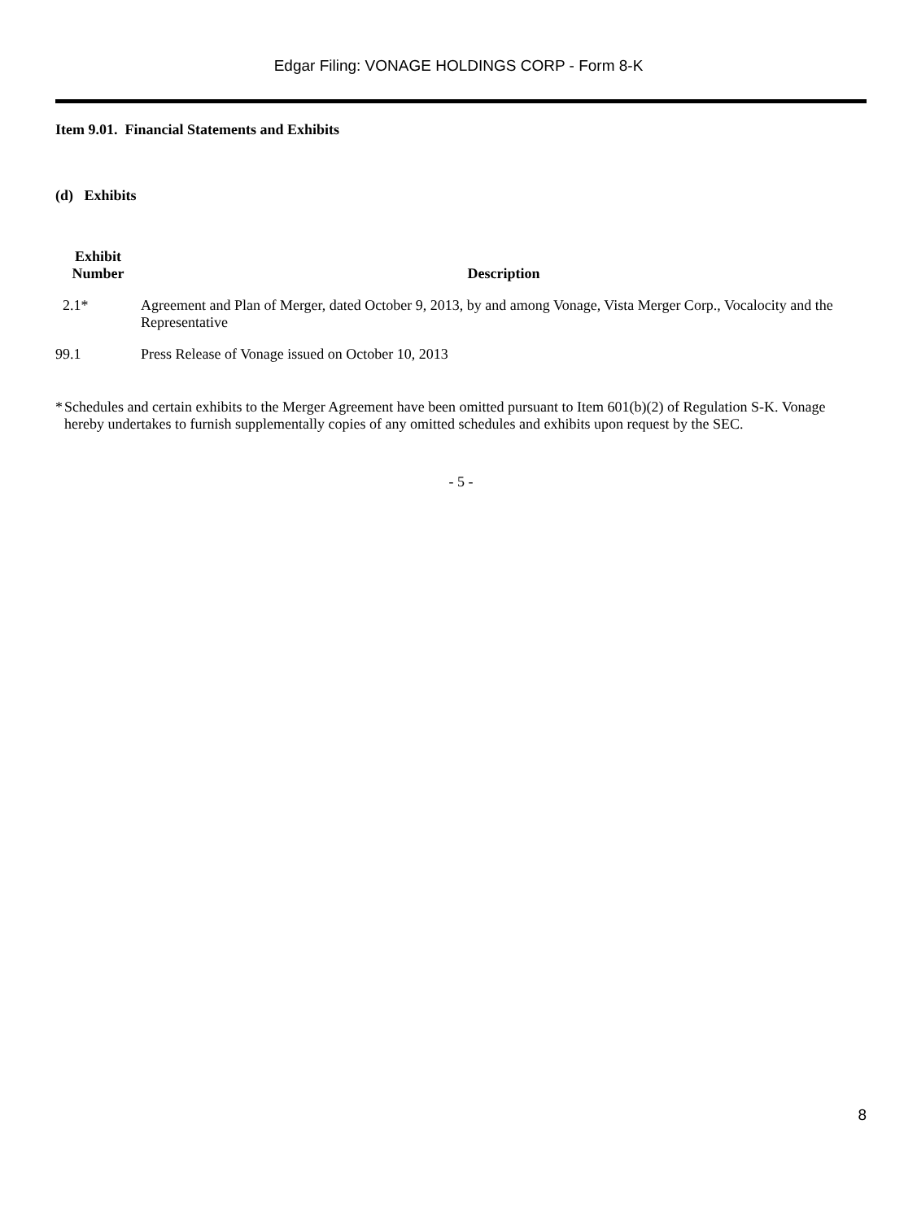Edgar Filing: VONAGE HOLDINGS CORP - Form 8-K
Item 9.01. Financial Statements and Exhibits
(d) Exhibits
| Exhibit Number | Description |
| --- | --- |
| 2.1* | Agreement and Plan of Merger, dated October 9, 2013, by and among Vonage, Vista Merger Corp., Vocalocity and the Representative |
| 99.1 | Press Release of Vonage issued on October 10, 2013 |
* Schedules and certain exhibits to the Merger Agreement have been omitted pursuant to Item 601(b)(2) of Regulation S-K. Vonage hereby undertakes to furnish supplementally copies of any omitted schedules and exhibits upon request by the SEC.
- 5 -
8